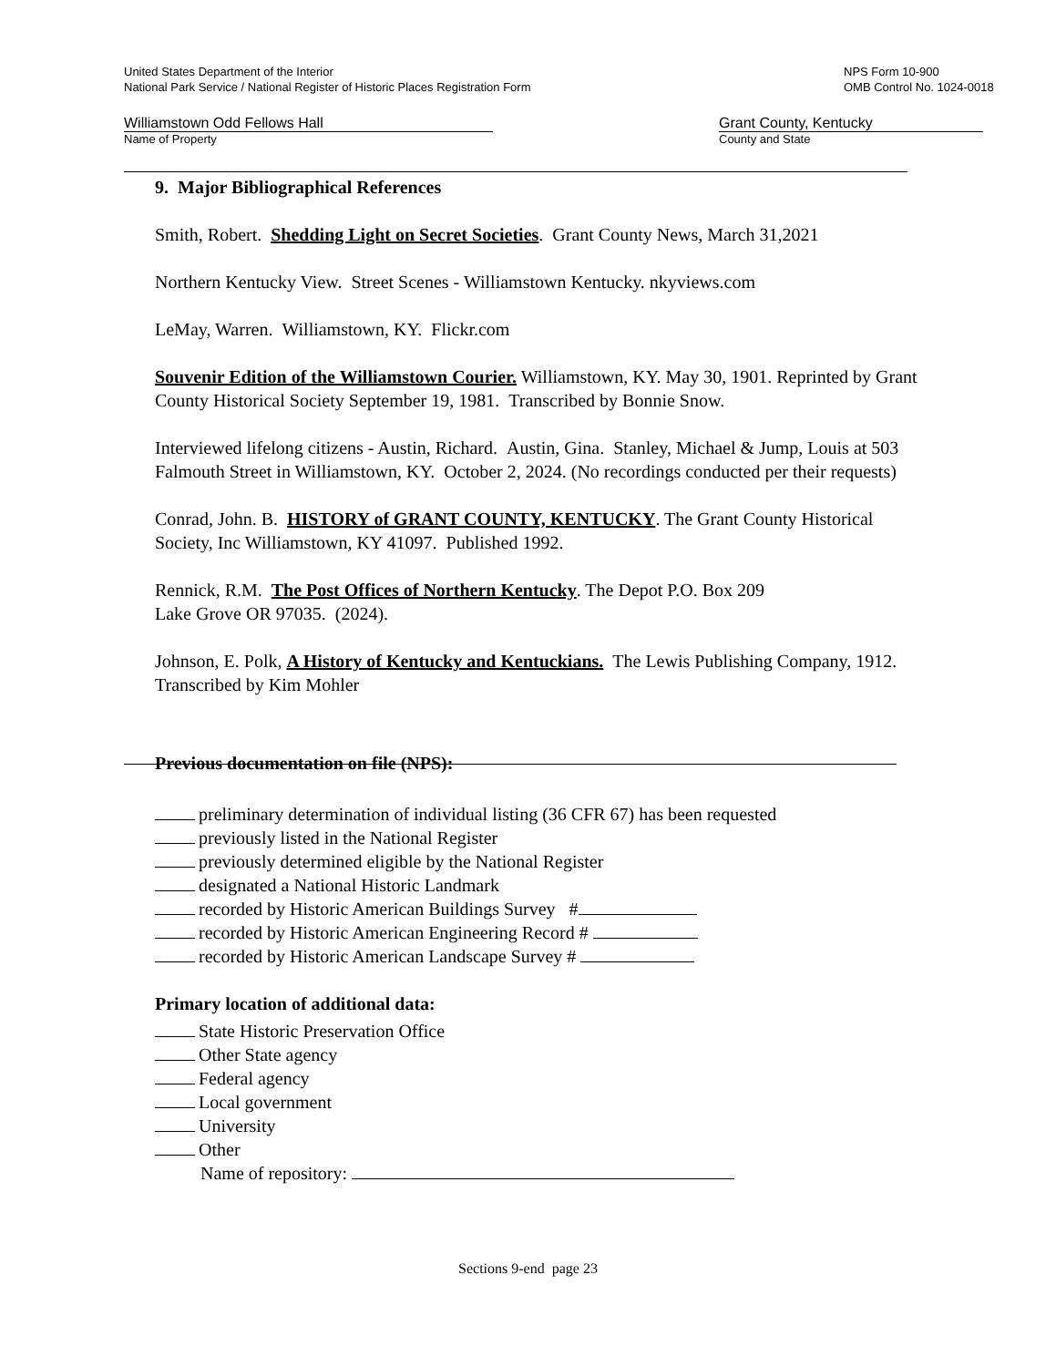United States Department of the Interior
National Park Service / National Register of Historic Places Registration Form
NPS Form 10-900
OMB Control No. 1024-0018
Williamstown Odd Fellows Hall
Name of Property
Grant County, Kentucky
County and State
9. Major Bibliographical References
Smith, Robert. Shedding Light on Secret Societies. Grant County News, March 31,2021
Northern Kentucky View. Street Scenes - Williamstown Kentucky. nkyviews.com
LeMay, Warren. Williamstown, KY. Flickr.com
Souvenir Edition of the Williamstown Courier. Williamstown, KY. May 30, 1901. Reprinted by Grant County Historical Society September 19, 1981. Transcribed by Bonnie Snow.
Interviewed lifelong citizens - Austin, Richard. Austin, Gina. Stanley, Michael & Jump, Louis at 503 Falmouth Street in Williamstown, KY. October 2, 2024. (No recordings conducted per their requests)
Conrad, John. B. HISTORY of GRANT COUNTY, KENTUCKY. The Grant County Historical Society, Inc Williamstown, KY 41097. Published 1992.
Rennick, R.M. The Post Offices of Northern Kentucky. The Depot P.O. Box 209
Lake Grove OR 97035. (2024).
Johnson, E. Polk, A History of Kentucky and Kentuckians. The Lewis Publishing Company, 1912. Transcribed by Kim Mohler
Previous documentation on file (NPS):
preliminary determination of individual listing (36 CFR 67) has been requested
previously listed in the National Register
previously determined eligible by the National Register
designated a National Historic Landmark
recorded by Historic American Buildings Survey #
recorded by Historic American Engineering Record #
recorded by Historic American Landscape Survey #
Primary location of additional data:
State Historic Preservation Office
Other State agency
Federal agency
Local government
University
Other
Name of repository:
Sections 9-end page 23